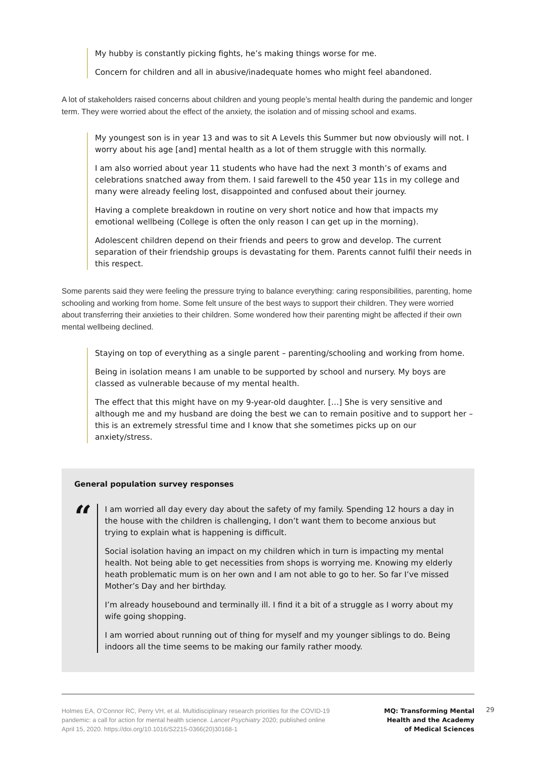My hubby is constantly picking fights, he’s making things worse for me.
Concern for children and all in abusive/inadequate homes who might feel abandoned.
A lot of stakeholders raised concerns about children and young people’s mental health during the pandemic and longer term. They were worried about the effect of the anxiety, the isolation and of missing school and exams.
My youngest son is in year 13 and was to sit A Levels this Summer but now obviously will not. I worry about his age [and] mental health as a lot of them struggle with this normally.
I am also worried about year 11 students who have had the next 3 month’s of exams and celebrations snatched away from them. I said farewell to the 450 year 11s in my college and many were already feeling lost, disappointed and confused about their journey.
Having a complete breakdown in routine on very short notice and how that impacts my emotional wellbeing (College is often the only reason I can get up in the morning).
Adolescent children depend on their friends and peers to grow and develop. The current separation of their friendship groups is devastating for them. Parents cannot fulfil their needs in this respect.
Some parents said they were feeling the pressure trying to balance everything: caring responsibilities, parenting, home schooling and working from home. Some felt unsure of the best ways to support their children. They were worried about transferring their anxieties to their children. Some wondered how their parenting might be affected if their own mental wellbeing declined.
Staying on top of everything as a single parent – parenting/schooling and working from home.
Being in isolation means I am unable to be supported by school and nursery. My boys are classed as vulnerable because of my mental health.
The effect that this might have on my 9-year-old daughter. […] She is very sensitive and although me and my husband are doing the best we can to remain positive and to support her – this is an extremely stressful time and I know that she sometimes picks up on our anxiety/stress.
General population survey responses
“
I am worried all day every day about the safety of my family. Spending 12 hours a day in the house with the children is challenging, I don’t want them to become anxious but trying to explain what is happening is difficult.
Social isolation having an impact on my children which in turn is impacting my mental health. Not being able to get necessities from shops is worrying me. Knowing my elderly heath problematic mum is on her own and I am not able to go to her. So far I’ve missed Mother’s Day and her birthday.
I’m already housebound and terminally ill. I find it a bit of a struggle as I worry about my wife going shopping.
I am worried about running out of thing for myself and my younger siblings to do. Being indoors all the time seems to be making our family rather moody.
Holmes EA, O’Connor RC, Perry VH, et al. Multidisciplinary research priorities for the COVID-19 pandemic: a call for action for mental health science. Lancet Psychiatry 2020; published online April 15, 2020. https://doi.org/10.1016/S2215-0366(20)30168-1
MQ: Transforming Mental
Health and the Academy
of Medical Sciences
29